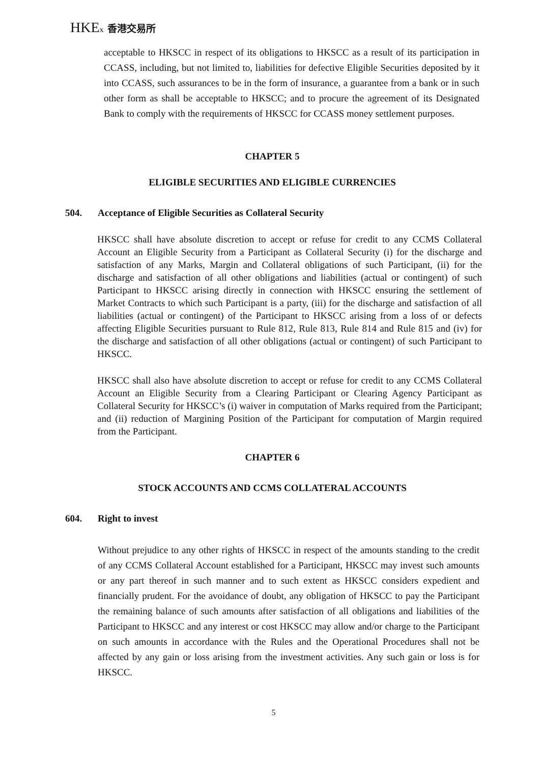HKEx 香港交易所
acceptable to HKSCC in respect of its obligations to HKSCC as a result of its participation in CCASS, including, but not limited to, liabilities for defective Eligible Securities deposited by it into CCASS, such assurances to be in the form of insurance, a guarantee from a bank or in such other form as shall be acceptable to HKSCC; and to procure the agreement of its Designated Bank to comply with the requirements of HKSCC for CCASS money settlement purposes.
CHAPTER 5
ELIGIBLE SECURITIES AND ELIGIBLE CURRENCIES
504. Acceptance of Eligible Securities as Collateral Security
HKSCC shall have absolute discretion to accept or refuse for credit to any CCMS Collateral Account an Eligible Security from a Participant as Collateral Security (i) for the discharge and satisfaction of any Marks, Margin and Collateral obligations of such Participant, (ii) for the discharge and satisfaction of all other obligations and liabilities (actual or contingent) of such Participant to HKSCC arising directly in connection with HKSCC ensuring the settlement of Market Contracts to which such Participant is a party, (iii) for the discharge and satisfaction of all liabilities (actual or contingent) of the Participant to HKSCC arising from a loss of or defects affecting Eligible Securities pursuant to Rule 812, Rule 813, Rule 814 and Rule 815 and (iv) for the discharge and satisfaction of all other obligations (actual or contingent) of such Participant to HKSCC.
HKSCC shall also have absolute discretion to accept or refuse for credit to any CCMS Collateral Account an Eligible Security from a Clearing Participant or Clearing Agency Participant as Collateral Security for HKSCC’s (i) waiver in computation of Marks required from the Participant; and (ii) reduction of Margining Position of the Participant for computation of Margin required from the Participant.
CHAPTER 6
STOCK ACCOUNTS AND CCMS COLLATERAL ACCOUNTS
604. Right to invest
Without prejudice to any other rights of HKSCC in respect of the amounts standing to the credit of any CCMS Collateral Account established for a Participant, HKSCC may invest such amounts or any part thereof in such manner and to such extent as HKSCC considers expedient and financially prudent. For the avoidance of doubt, any obligation of HKSCC to pay the Participant the remaining balance of such amounts after satisfaction of all obligations and liabilities of the Participant to HKSCC and any interest or cost HKSCC may allow and/or charge to the Participant on such amounts in accordance with the Rules and the Operational Procedures shall not be affected by any gain or loss arising from the investment activities. Any such gain or loss is for HKSCC.
5